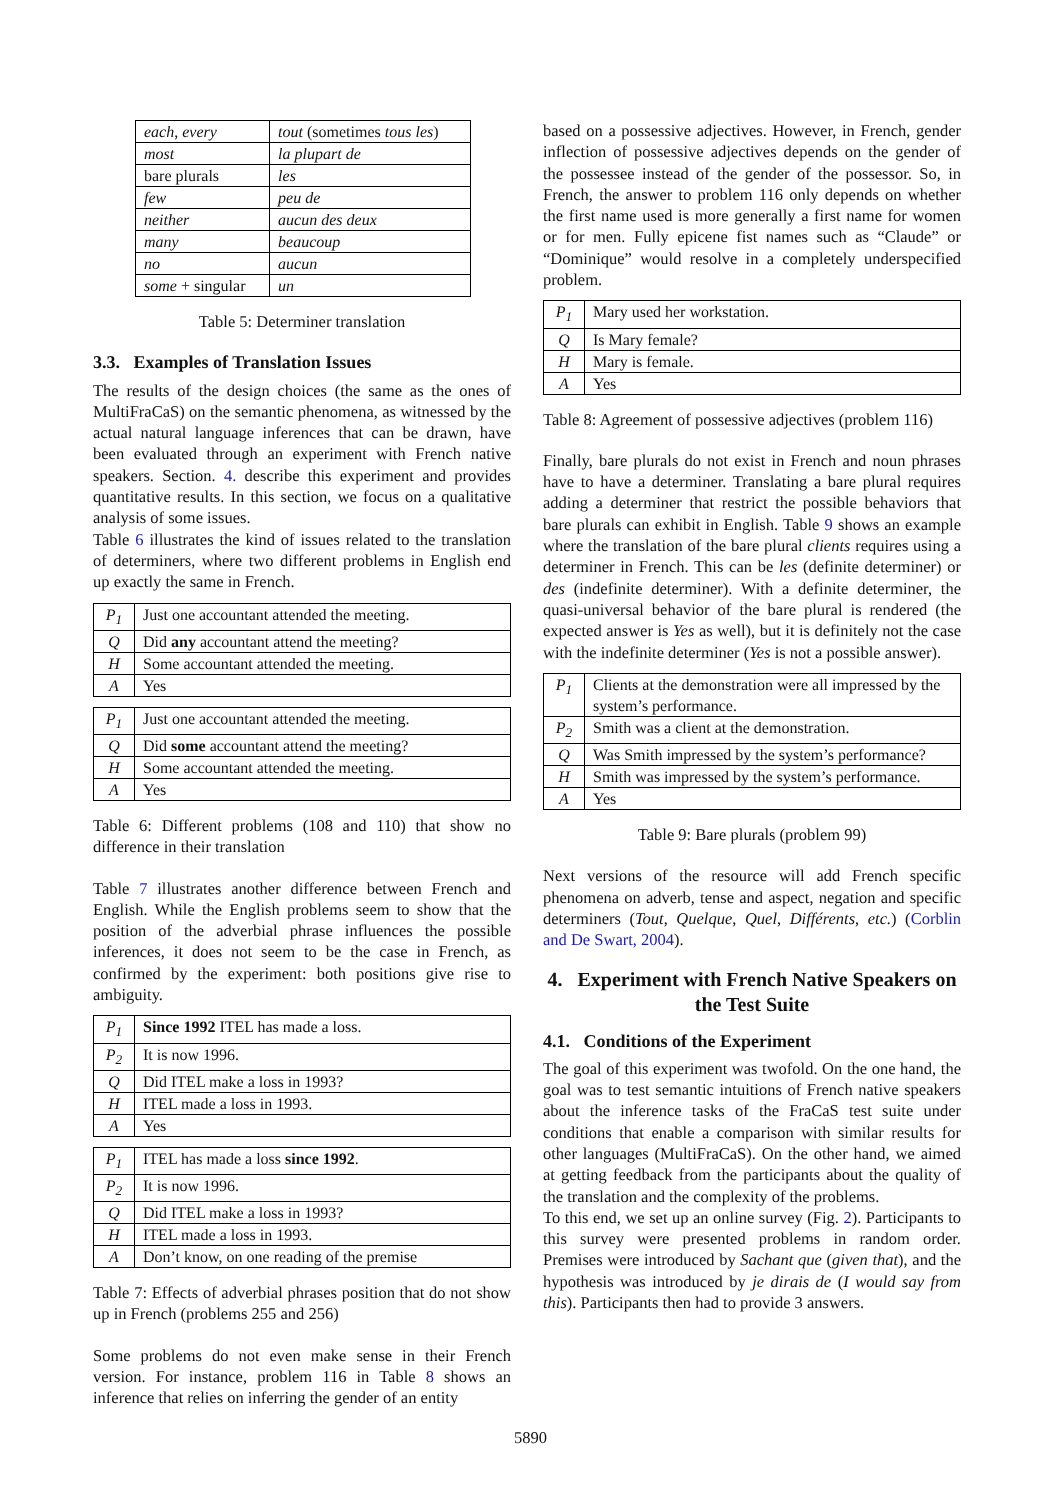| each , every | tout (sometimes tous les ) |
| most | la plupart de |
| bare plurals | les |
| few | peu de |
| neither | aucun des deux |
| many | beaucoup |
| no | aucun |
| some + singular | un |
Table 5: Determiner translation
3.3. Examples of Translation Issues
The results of the design choices (the same as the ones of MultiFraCaS) on the semantic phenomena, as witnessed by the actual natural language inferences that can be drawn, have been evaluated through an experiment with French native speakers. Section. 4. describe this experiment and provides quantitative results. In this section, we focus on a qualitative analysis of some issues.
Table 6 illustrates the kind of issues related to the translation of determiners, where two different problems in English end up exactly the same in French.
| P<sub>1</sub> | Just one accountant attended the meeting. |
| Q | Did any accountant attend the meeting? |
| H | Some accountant attended the meeting. |
| A | Yes |
| P<sub>1</sub> | Just one accountant attended the meeting. |
| Q | Did some accountant attend the meeting? |
| H | Some accountant attended the meeting. |
| A | Yes |
Table 6: Different problems (108 and 110) that show no difference in their translation
Table 7 illustrates another difference between French and English. While the English problems seem to show that the position of the adverbial phrase influences the possible inferences, it does not seem to be the case in French, as confirmed by the experiment: both positions give rise to ambiguity.
| P<sub>1</sub> | Since 1992 ITEL has made a loss. |
| P<sub>2</sub> | It is now 1996. |
| Q | Did ITEL make a loss in 1993? |
| H | ITEL made a loss in 1993. |
| A | Yes |
| P<sub>1</sub> | ITEL has made a loss since 1992 . |
| P<sub>2</sub> | It is now 1996. |
| Q | Did ITEL make a loss in 1993? |
| H | ITEL made a loss in 1993. |
| A | Don’t know, on one reading of the premise |
Table 7: Effects of adverbial phrases position that do not show up in French (problems 255 and 256)
Some problems do not even make sense in their French version. For instance, problem 116 in Table 8 shows an inference that relies on inferring the gender of an entity
based on a possessive adjectives. However, in French, gender inflection of possessive adjectives depends on the gender of the possessee instead of the gender of the possessor. So, in French, the answer to problem 116 only depends on whether the first name used is more generally a first name for women or for men. Fully epicene fist names such as “Claude” or “Dominique” would resolve in a completely underspecified problem.
| P<sub>1</sub> | Mary used her workstation. |
| Q | Is Mary female? |
| H | Mary is female. |
| A | Yes |
Table 8: Agreement of possessive adjectives (problem 116)
Finally, bare plurals do not exist in French and noun phrases have to have a determiner. Translating a bare plural requires adding a determiner that restrict the possible behaviors that bare plurals can exhibit in English. Table 9 shows an example where the translation of the bare plural clients requires using a determiner in French. This can be les (definite determiner) or des (indefinite determiner). With a definite determiner, the quasi-universal behavior of the bare plural is rendered (the expected answer is Yes as well), but it is definitely not the case with the indefinite determiner (Yes is not a possible answer).
| P<sub>1</sub> | Clients at the demonstration were all impressed by the system’s performance. |
| P<sub>2</sub> | Smith was a client at the demonstration. |
| Q | Was Smith impressed by the system’s performance? |
| H | Smith was impressed by the system’s performance. |
| A | Yes |
Table 9: Bare plurals (problem 99)
Next versions of the resource will add French specific phenomena on adverb, tense and aspect, negation and specific determiners (Tout, Quelque, Quel, Différents, etc.) (Corblin and De Swart, 2004).
4. Experiment with French Native Speakers on the Test Suite
4.1. Conditions of the Experiment
The goal of this experiment was twofold. On the one hand, the goal was to test semantic intuitions of French native speakers about the inference tasks of the FraCaS test suite under conditions that enable a comparison with similar results for other languages (MultiFraCaS). On the other hand, we aimed at getting feedback from the participants about the quality of the translation and the complexity of the problems.
To this end, we set up an online survey (Fig. 2). Participants to this survey were presented problems in random order. Premises were introduced by Sachant que (given that), and the hypothesis was introduced by je dirais de (I would say from this). Participants then had to provide 3 answers.
5890